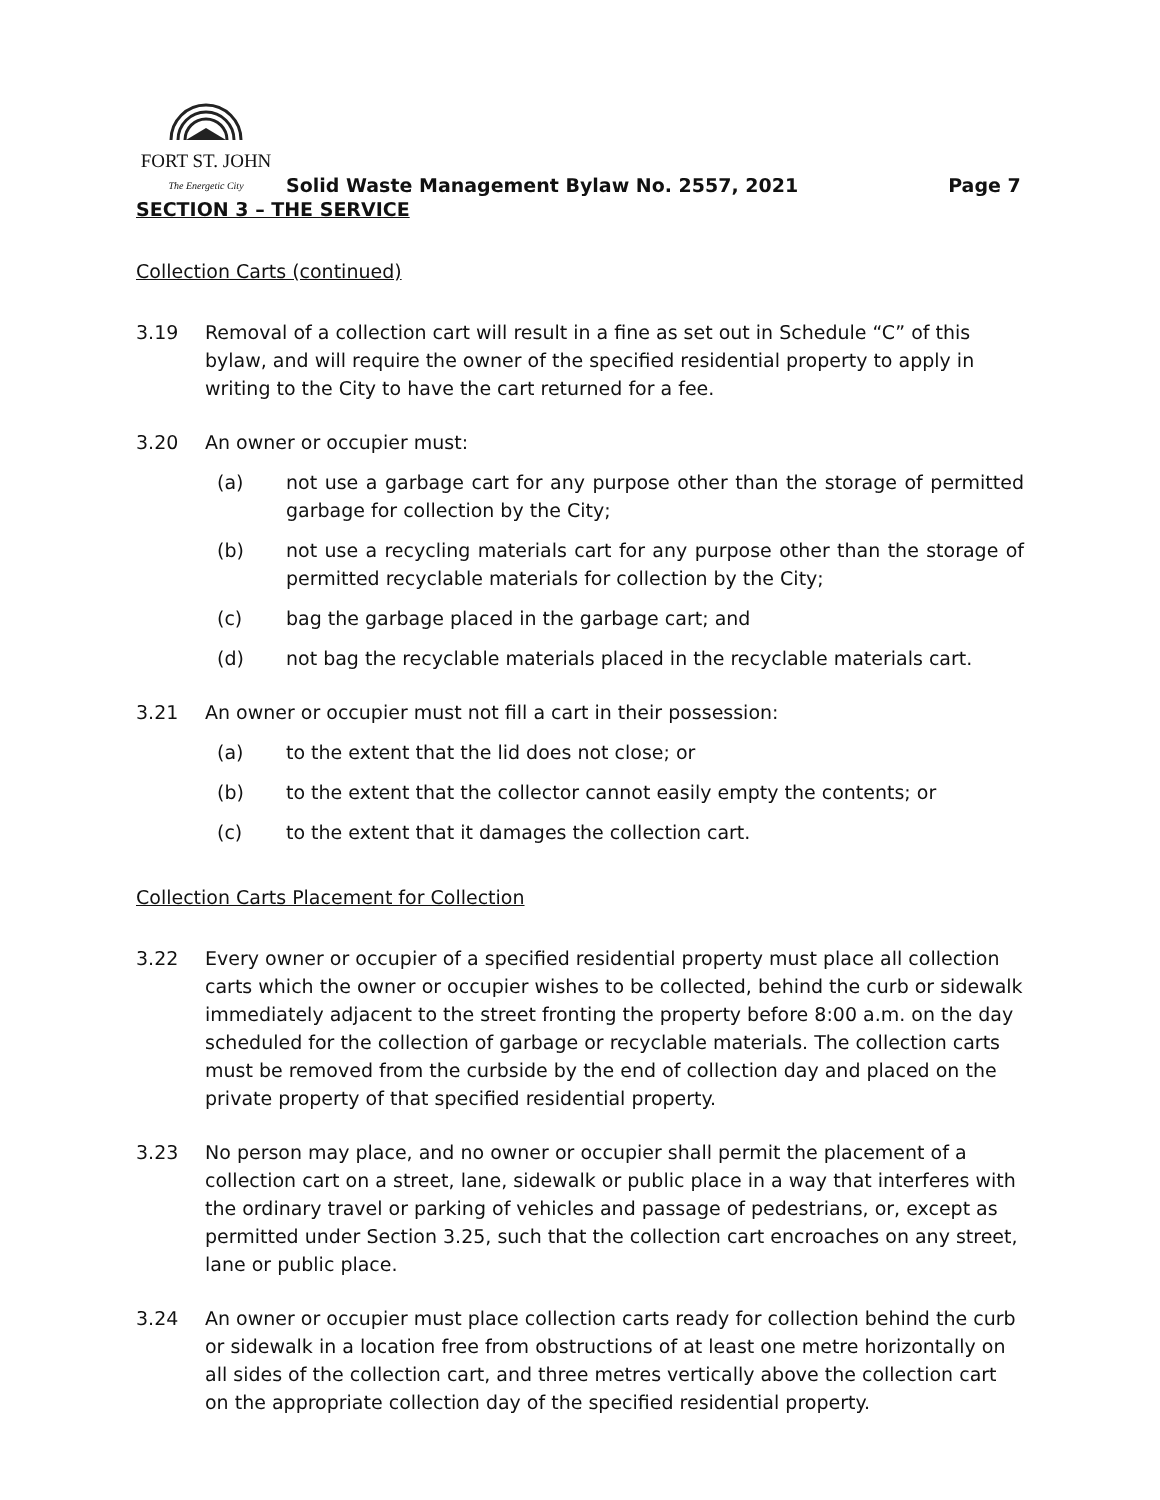FORT ST. JOHN
The Energetic City
Solid Waste Management Bylaw No. 2557, 2021 Page 7
SECTION 3 – THE SERVICE
Collection Carts (continued)
3.19 Removal of a collection cart will result in a fine as set out in Schedule “C” of this bylaw, and will require the owner of the specified residential property to apply in writing to the City to have the cart returned for a fee.
3.20 An owner or occupier must:
(a) not use a garbage cart for any purpose other than the storage of permitted garbage for collection by the City;
(b) not use a recycling materials cart for any purpose other than the storage of permitted recyclable materials for collection by the City;
(c) bag the garbage placed in the garbage cart; and
(d) not bag the recyclable materials placed in the recyclable materials cart.
3.21 An owner or occupier must not fill a cart in their possession:
(a) to the extent that the lid does not close; or
(b) to the extent that the collector cannot easily empty the contents; or
(c) to the extent that it damages the collection cart.
Collection Carts Placement for Collection
3.22 Every owner or occupier of a specified residential property must place all collection carts which the owner or occupier wishes to be collected, behind the curb or sidewalk immediately adjacent to the street fronting the property before 8:00 a.m. on the day scheduled for the collection of garbage or recyclable materials. The collection carts must be removed from the curbside by the end of collection day and placed on the private property of that specified residential property.
3.23 No person may place, and no owner or occupier shall permit the placement of a collection cart on a street, lane, sidewalk or public place in a way that interferes with the ordinary travel or parking of vehicles and passage of pedestrians, or, except as permitted under Section 3.25, such that the collection cart encroaches on any street, lane or public place.
3.24 An owner or occupier must place collection carts ready for collection behind the curb or sidewalk in a location free from obstructions of at least one metre horizontally on all sides of the collection cart, and three metres vertically above the collection cart on the appropriate collection day of the specified residential property.